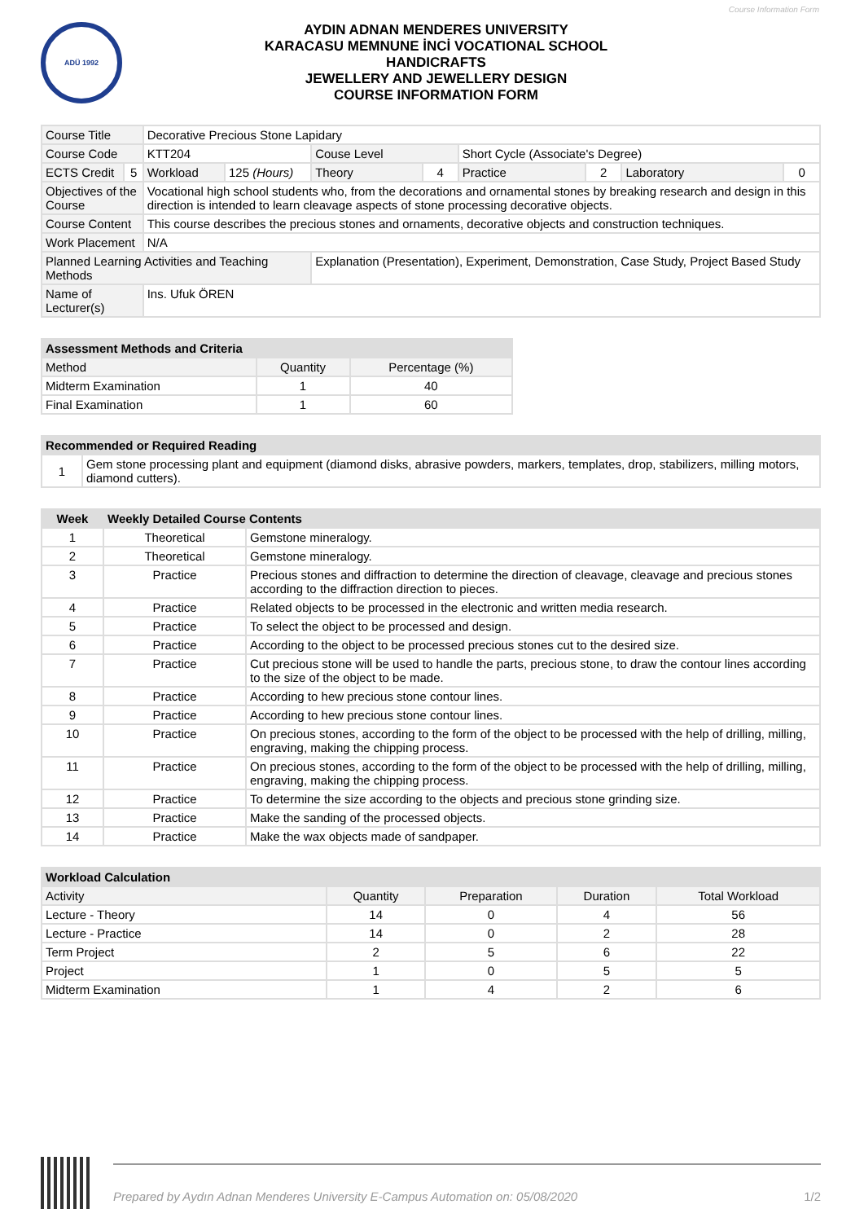Course Information Form
ADÜ 1992
AYDIN ADNAN MENDERES UNIVERSITY
KARACASU MEMNUNE İNCİ VOCATIONAL SCHOOL
HANDICRAFTS
JEWELLERY AND JEWELLERY DESIGN
COURSE INFORMATION FORM
| Course Title | | Decorative Precious Stone Lapidary | | | | | | | |
| Course Code | | KTT204 | | Couse Level | | Short Cycle (Associate's Degree) | | | |
| ECTS Credit | 5 | Workload | 125 (Hours) | Theory | 4 | Practice | 2 | Laboratory | 0 |
| Objectives of the Course | | Vocational high school students who, from the decorations and ornamental stones by breaking research and design in this direction is intended to learn cleavage aspects of stone processing decorative objects. | | | | | | | |
| Course Content | | This course describes the precious stones and ornaments, decorative objects and construction techniques. | | | | | | | |
| Work Placement | | N/A | | | | | | | |
| Planned Learning Activities and Teaching Methods | | | | Explanation (Presentation), Experiment, Demonstration, Case Study, Project Based Study | | | | | |
| Name of Lecturer(s) | | Ins. Ufuk ÖREN | | | | | | | |
| Assessment Methods and Criteria | | |
| --- | --- | --- |
| Method | Quantity | Percentage (%) |
| Midterm Examination | 1 | 40 |
| Final Examination | 1 | 60 |
| Recommended or Required Reading | |
| --- | --- |
| 1 | Gem stone processing plant and equipment (diamond disks, abrasive powders, markers, templates, drop, stabilizers, milling motors, diamond cutters). |
| Week | Weekly Detailed Course Contents | |
| --- | --- | --- |
| 1 | Theoretical | Gemstone mineralogy. |
| 2 | Theoretical | Gemstone mineralogy. |
| 3 | Practice | Precious stones and diffraction to determine the direction of cleavage, cleavage and precious stones according to the diffraction direction to pieces. |
| 4 | Practice | Related objects to be processed in the electronic and written media research. |
| 5 | Practice | To select the object to be processed and design. |
| 6 | Practice | According to the object to be processed precious stones cut to the desired size. |
| 7 | Practice | Cut precious stone will be used to handle the parts, precious stone, to draw the contour lines according to the size of the object to be made. |
| 8 | Practice | According to hew precious stone contour lines. |
| 9 | Practice | According to hew precious stone contour lines. |
| 10 | Practice | On precious stones, according to the form of the object to be processed with the help of drilling, milling, engraving, making the chipping process. |
| 11 | Practice | On precious stones, according to the form of the object to be processed with the help of drilling, milling, engraving, making the chipping process. |
| 12 | Practice | To determine the size according to the objects and precious stone grinding size. |
| 13 | Practice | Make the sanding of the processed objects. |
| 14 | Practice | Make the wax objects made of sandpaper. |
| Workload Calculation | | | | |
| --- | --- | --- | --- | --- |
| Activity | Quantity | Preparation | Duration | Total Workload |
| Lecture - Theory | 14 | 0 | 4 | 56 |
| Lecture - Practice | 14 | 0 | 2 | 28 |
| Term Project | 2 | 5 | 6 | 22 |
| Project | 1 | 0 | 5 | 5 |
| Midterm Examination | 1 | 4 | 2 | 6 |
Prepared by Aydın Adnan Menderes University E-Campus Automation on: 05/08/2020 1/2